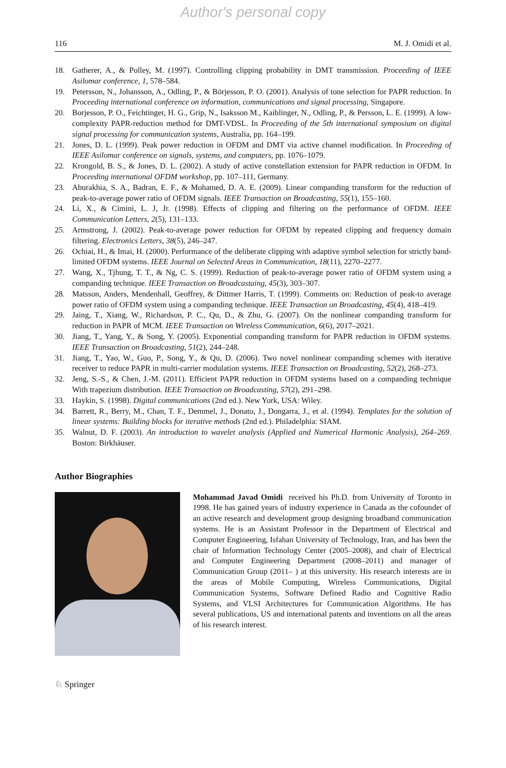Author's personal copy
116 M. J. Omidi et al.
18. Gatherer, A., & Polley, M. (1997). Controlling clipping probability in DMT transmission. Proceeding of IEEE Asilomar conference, 1, 578–584.
19. Petersson, N., Johansson, A., Odling, P., & Börjesson, P. O. (2001). Analysis of tone selection for PAPR reduction. In Proceeding international conference on information, communications and signal processing, Singapore.
20. Borjesson, P. O., Feichtinger, H. G., Grip, N., Isaksson M., Kaiblinger, N., Odling, P., & Persson, L. E. (1999). A low-complexity PAPR-reduction method for DMT-VDSL. In Proceeding of the 5th international symposium on digital signal processing for communication systems, Australia, pp. 164–199.
21. Jones, D. L. (1999). Peak power reduction in OFDM and DMT via active channel modification. In Proceeding of IEEE Asilomar conference on signals, systems, and computers, pp. 1076–1079.
22. Krongold, B. S., & Jones, D. L. (2002). A study of active constellation extension for PAPR reduction in OFDM. In Proceeding international OFDM workshop, pp. 107–111, Germany.
23. Aburakhia, S. A., Badran, E. F., & Mohamed, D. A. E. (2009). Linear companding transform for the reduction of peak-to-average power ratio of OFDM signals. IEEE Transaction on Broadcasting, 55(1), 155–160.
24. Li, X., & Cimini, L. J, Jr. (1998). Effects of clipping and filtering on the performance of OFDM. IEEE Communication Letters, 2(5), 131–133.
25. Armstrong, J. (2002). Peak-to-average power reduction for OFDM by repeated clipping and frequency domain filtering. Electronics Letters, 38(5), 246–247.
26. Ochiai, H., & Imai, H. (2000). Performance of the deliberate clipping with adaptive symbol selection for strictly band-limited OFDM systems. IEEE Journal on Selected Areas in Communication, 18(11), 2270–2277.
27. Wang, X., Tjhung, T. T., & Ng, C. S. (1999). Reduction of peak-to-average power ratio of OFDM system using a companding technique. IEEE Transaction on Broadcastaing, 45(3), 303–307.
28. Matsson, Anders, Mendenhall, Geoffrey, & Dittmer Harris, T. (1999). Comments on: Reduction of peak-to average power ratio of OFDM system using a companding technique. IEEE Transaction on Broadcasting, 45(4), 418–419.
29. Jaing, T., Xiang, W., Richardson, P. C., Qu, D., & Zhu, G. (2007). On the nonlinear companding transform for reduction in PAPR of MCM. IEEE Transaction on Wireless Communication, 6(6), 2017–2021.
30. Jiang, T., Yang, Y., & Song, Y. (2005). Exponential companding transform for PAPR reduction in OFDM systems. IEEE Transaction on Broadcasting, 51(2), 244–248.
31. Jiang, T., Yao, W., Guo, P., Song, Y., & Qu, D. (2006). Two novel nonlinear companding schemes with iterative receiver to reduce PAPR in multi-carrier modulation systems. IEEE Transaction on Broadcasting, 52(2), 268–273.
32. Jeng, S.-S., & Chen, J.-M. (2011). Efficient PAPR reduction in OFDM systems based on a companding technique With trapezium distribution. IEEE Transaction on Broadcasting, 57(2), 291–298.
33. Haykin, S. (1998). Digital communications (2nd ed.). New York, USA: Wiley.
34. Barrett, R., Berry, M., Chan, T. F., Demmel, J., Donato, J., Dongarra, J., et al. (1994). Templates for the solution of linear systems: Building blocks for iterative methods (2nd ed.). Philadelphia: SIAM.
35. Walnut, D. F. (2003). An introduction to wavelet analysis (Applied and Numerical Harmonic Analysis), 264–269. Boston: Birkhäuser.
Author Biographies
Mohammad Javad Omidi received his Ph.D. from University of Toronto in 1998. He has gained years of industry experience in Canada as the cofounder of an active research and development group designing broadband communication systems. He is an Assistant Professor in the Department of Electrical and Computer Engineering, Isfahan University of Technology, Iran, and has been the chair of Information Technology Center (2005–2008), and chair of Electrical and Computer Engineering Department (2008–2011) and manager of Communication Group (2011– ) at this university. His research interests are in the areas of Mobile Computing, Wireless Communications, Digital Communication Systems, Software Defined Radio and Cognitive Radio Systems, and VLSI Architectures for Communication Algorithms. He has several publications, US and international patents and inventions on all the areas of his research interest.
♘ Springer